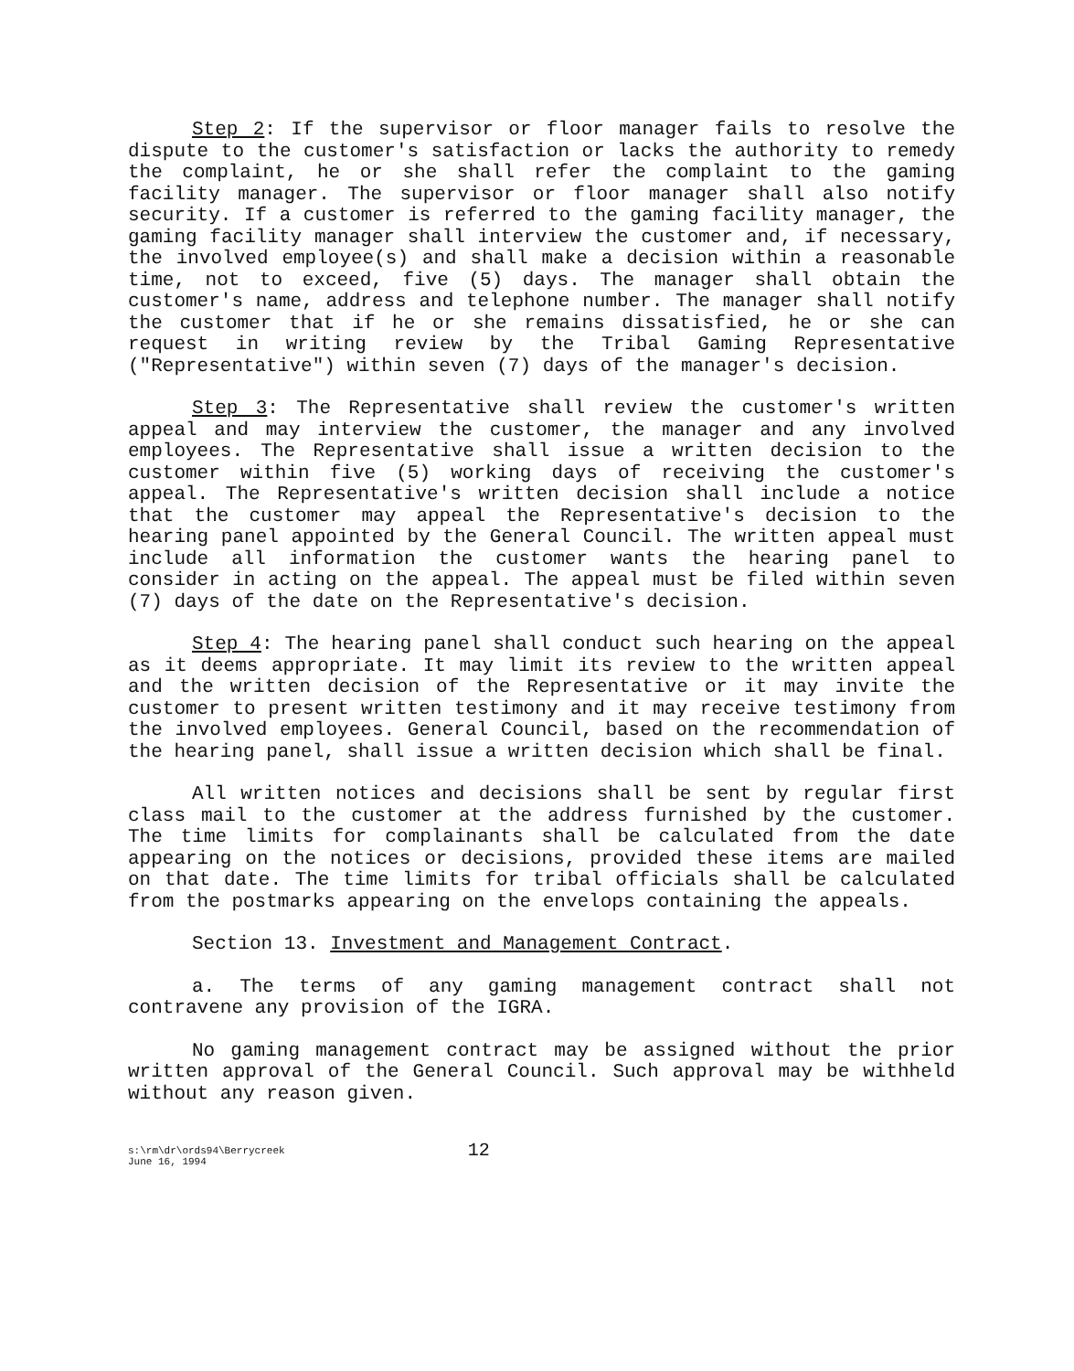Step 2: If the supervisor or floor manager fails to resolve the dispute to the customer's satisfaction or lacks the authority to remedy the complaint, he or she shall refer the complaint to the gaming facility manager. The supervisor or floor manager shall also notify security. If a customer is referred to the gaming facility manager, the gaming facility manager shall interview the customer and, if necessary, the involved employee(s) and shall make a decision within a reasonable time, not to exceed, five (5) days. The manager shall obtain the customer's name, address and telephone number. The manager shall notify the customer that if he or she remains dissatisfied, he or she can request in writing review by the Tribal Gaming Representative ("Representative") within seven (7) days of the manager's decision.
Step 3: The Representative shall review the customer's written appeal and may interview the customer, the manager and any involved employees. The Representative shall issue a written decision to the customer within five (5) working days of receiving the customer's appeal. The Representative's written decision shall include a notice that the customer may appeal the Representative's decision to the hearing panel appointed by the General Council. The written appeal must include all information the customer wants the hearing panel to consider in acting on the appeal. The appeal must be filed within seven (7) days of the date on the Representative's decision.
Step 4: The hearing panel shall conduct such hearing on the appeal as it deems appropriate. It may limit its review to the written appeal and the written decision of the Representative or it may invite the customer to present written testimony and it may receive testimony from the involved employees. General Council, based on the recommendation of the hearing panel, shall issue a written decision which shall be final.
All written notices and decisions shall be sent by regular first class mail to the customer at the address furnished by the customer. The time limits for complainants shall be calculated from the date appearing on the notices or decisions, provided these items are mailed on that date. The time limits for tribal officials shall be calculated from the postmarks appearing on the envelops containing the appeals.
Section 13. Investment and Management Contract.
a. The terms of any gaming management contract shall not contravene any provision of the IGRA.
No gaming management contract may be assigned without the prior written approval of the General Council. Such approval may be withheld without any reason given.
s:\rm\dr\ords94\Berrycreek
June 16, 1994
12